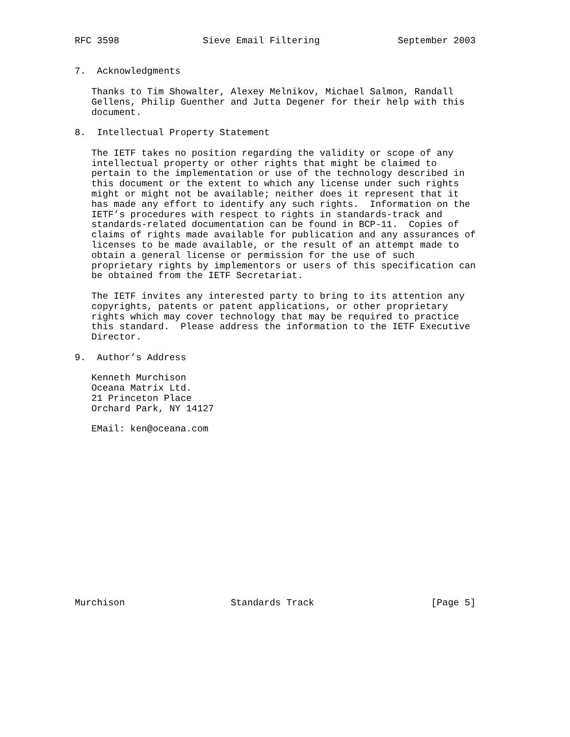RFC 3598               Sieve Email Filtering              September 2003


7.  Acknowledgments

   Thanks to Tim Showalter, Alexey Melnikov, Michael Salmon, Randall
   Gellens, Philip Guenther and Jutta Degener for their help with this
   document.

8.  Intellectual Property Statement

   The IETF takes no position regarding the validity or scope of any
   intellectual property or other rights that might be claimed to
   pertain to the implementation or use of the technology described in
   this document or the extent to which any license under such rights
   might or might not be available; neither does it represent that it
   has made any effort to identify any such rights.  Information on the
   IETF’s procedures with respect to rights in standards-track and
   standards-related documentation can be found in BCP-11.  Copies of
   claims of rights made available for publication and any assurances of
   licenses to be made available, or the result of an attempt made to
   obtain a general license or permission for the use of such
   proprietary rights by implementors or users of this specification can
   be obtained from the IETF Secretariat.

   The IETF invites any interested party to bring to its attention any
   copyrights, patents or patent applications, or other proprietary
   rights which may cover technology that may be required to practice
   this standard.  Please address the information to the IETF Executive
   Director.

9.  Author’s Address

   Kenneth Murchison
   Oceana Matrix Ltd.
   21 Princeton Place
   Orchard Park, NY 14127

   EMail: ken@oceana.com
















Murchison                   Standards Track                     [Page 5]